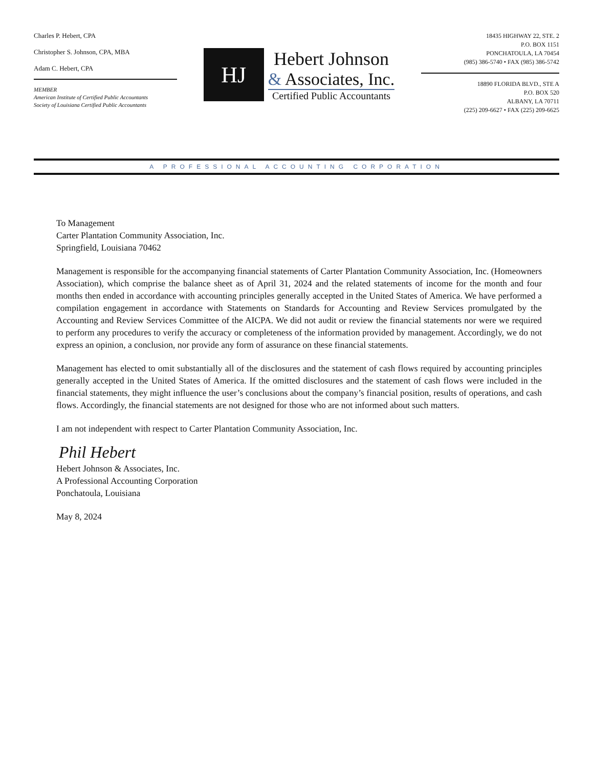Charles P. Hebert, CPA
Christopher S. Johnson, CPA, MBA
Adam C. Hebert, CPA
MEMBER
American Institute of Certified Public Accountants
Society of Louisiana Certified Public Accountants
HJ
Hebert Johnson
& Associates, Inc.
Certified Public Accountants
18435 HIGHWAY 22, STE. 2
P.O. BOX 1151
PONCHATOULA, LA 70454
(985) 386-5740 • FAX (985) 386-5742
18890 FLORIDA BLVD., STE A
P.O. BOX 520
ALBANY, LA 70711
(225) 209-6627 • FAX (225) 209-6625
A PROFESSIONAL ACCOUNTING CORPORATION
To Management
Carter Plantation Community Association, Inc.
Springfield, Louisiana 70462
Management is responsible for the accompanying financial statements of Carter Plantation Community Association, Inc. (Homeowners Association), which comprise the balance sheet as of April 31, 2024 and the related statements of income for the month and four months then ended in accordance with accounting principles generally accepted in the United States of America. We have performed a compilation engagement in accordance with Statements on Standards for Accounting and Review Services promulgated by the Accounting and Review Services Committee of the AICPA. We did not audit or review the financial statements nor were we required to perform any procedures to verify the accuracy or completeness of the information provided by management. Accordingly, we do not express an opinion, a conclusion, nor provide any form of assurance on these financial statements.
Management has elected to omit substantially all of the disclosures and the statement of cash flows required by accounting principles generally accepted in the United States of America. If the omitted disclosures and the statement of cash flows were included in the financial statements, they might influence the user’s conclusions about the company’s financial position, results of operations, and cash flows. Accordingly, the financial statements are not designed for those who are not informed about such matters.
I am not independent with respect to Carter Plantation Community Association, Inc.
Phil Hebert
Hebert Johnson & Associates, Inc.
A Professional Accounting Corporation
Ponchatoula, Louisiana
May 8, 2024